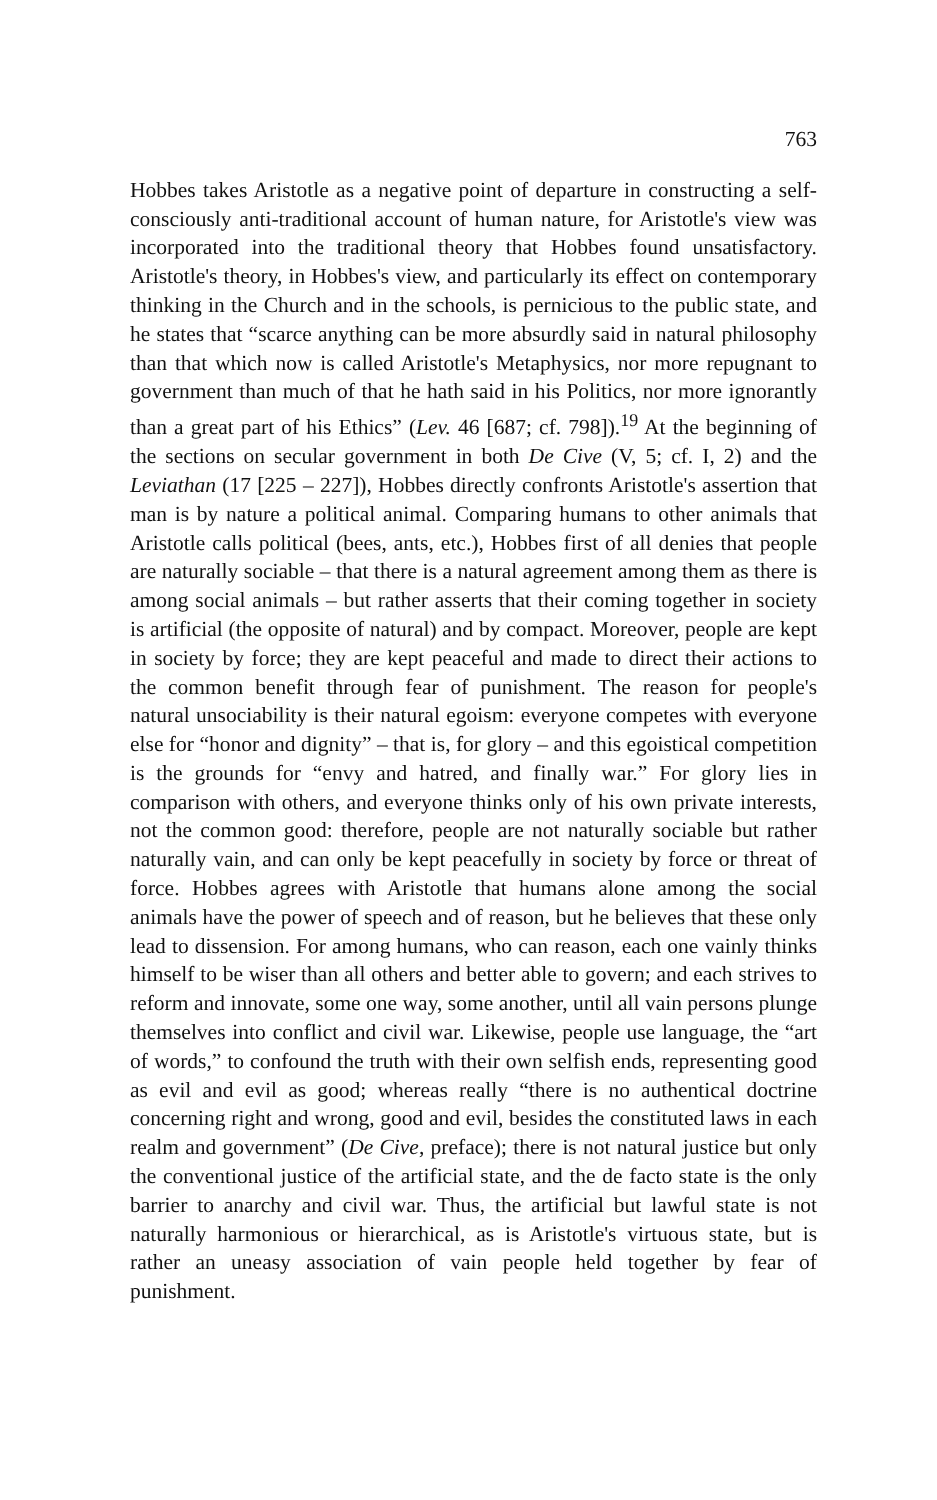763
Hobbes takes Aristotle as a negative point of departure in constructing a self-consciously anti-traditional account of human nature, for Aristotle's view was incorporated into the traditional theory that Hobbes found unsatisfactory. Aristotle's theory, in Hobbes's view, and particularly its effect on contemporary thinking in the Church and in the schools, is pernicious to the public state, and he states that “scarce anything can be more absurdly said in natural philosophy than that which now is called Aristotle's Metaphysics, nor more repugnant to government than much of that he hath said in his Politics, nor more ignorantly than a great part of his Ethics” (Lev. 46 [687; cf. 798]).<sup>19</sup> At the beginning of the sections on secular government in both De Cive (V, 5; cf. I, 2) and the Leviathan (17 [225 – 227]), Hobbes directly confronts Aristotle's assertion that man is by nature a political animal. Comparing humans to other animals that Aristotle calls political (bees, ants, etc.), Hobbes first of all denies that people are naturally sociable – that there is a natural agreement among them as there is among social animals – but rather asserts that their coming together in society is artificial (the opposite of natural) and by compact. Moreover, people are kept in society by force; they are kept peaceful and made to direct their actions to the common benefit through fear of punishment. The reason for people's natural unsociability is their natural egoism: everyone competes with everyone else for “honor and dignity” – that is, for glory – and this egoistical competition is the grounds for “envy and hatred, and finally war.” For glory lies in comparison with others, and everyone thinks only of his own private interests, not the common good: therefore, people are not naturally sociable but rather naturally vain, and can only be kept peacefully in society by force or threat of force. Hobbes agrees with Aristotle that humans alone among the social animals have the power of speech and of reason, but he believes that these only lead to dissension. For among humans, who can reason, each one vainly thinks himself to be wiser than all others and better able to govern; and each strives to reform and innovate, some one way, some another, until all vain persons plunge themselves into conflict and civil war. Likewise, people use language, the “art of words,” to confound the truth with their own selfish ends, representing good as evil and evil as good; whereas really “there is no authentical doctrine concerning right and wrong, good and evil, besides the constituted laws in each realm and government” (De Cive, preface); there is not natural justice but only the conventional justice of the artificial state, and the de facto state is the only barrier to anarchy and civil war. Thus, the artificial but lawful state is not naturally harmonious or hierarchical, as is Aristotle's virtuous state, but is rather an uneasy association of vain people held together by fear of punishment.